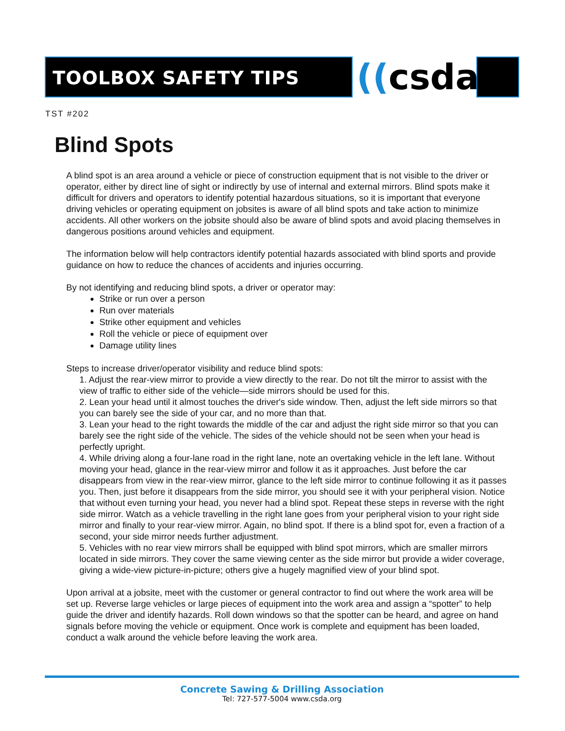TOOLBOX SAFETY TIPS ((csda
TST #202
Blind Spots
A blind spot is an area around a vehicle or piece of construction equipment that is not visible to the driver or operator, either by direct line of sight or indirectly by use of internal and external mirrors. Blind spots make it difficult for drivers and operators to identify potential hazardous situations, so it is important that everyone driving vehicles or operating equipment on jobsites is aware of all blind spots and take action to minimize accidents. All other workers on the jobsite should also be aware of blind spots and avoid placing themselves in dangerous positions around vehicles and equipment.
The information below will help contractors identify potential hazards associated with blind sports and provide guidance on how to reduce the chances of accidents and injuries occurring.
By not identifying and reducing blind spots, a driver or operator may:
Strike or run over a person
Run over materials
Strike other equipment and vehicles
Roll the vehicle or piece of equipment over
Damage utility lines
Steps to increase driver/operator visibility and reduce blind spots:
1. Adjust the rear-view mirror to provide a view directly to the rear. Do not tilt the mirror to assist with the view of traffic to either side of the vehicle—side mirrors should be used for this.
2. Lean your head until it almost touches the driver's side window. Then, adjust the left side mirrors so that you can barely see the side of your car, and no more than that.
3. Lean your head to the right towards the middle of the car and adjust the right side mirror so that you can barely see the right side of the vehicle. The sides of the vehicle should not be seen when your head is perfectly upright.
4. While driving along a four-lane road in the right lane, note an overtaking vehicle in the left lane. Without moving your head, glance in the rear-view mirror and follow it as it approaches. Just before the car disappears from view in the rear-view mirror, glance to the left side mirror to continue following it as it passes you. Then, just before it disappears from the side mirror, you should see it with your peripheral vision. Notice that without even turning your head, you never had a blind spot. Repeat these steps in reverse with the right side mirror. Watch as a vehicle travelling in the right lane goes from your peripheral vision to your right side mirror and finally to your rear-view mirror. Again, no blind spot. If there is a blind spot for, even a fraction of a second, your side mirror needs further adjustment.
5. Vehicles with no rear view mirrors shall be equipped with blind spot mirrors, which are smaller mirrors located in side mirrors. They cover the same viewing center as the side mirror but provide a wider coverage, giving a wide-view picture-in-picture; others give a hugely magnified view of your blind spot.
Upon arrival at a jobsite, meet with the customer or general contractor to find out where the work area will be set up. Reverse large vehicles or large pieces of equipment into the work area and assign a “spotter” to help guide the driver and identify hazards. Roll down windows so that the spotter can be heard, and agree on hand signals before moving the vehicle or equipment. Once work is complete and equipment has been loaded, conduct a walk around the vehicle before leaving the work area.
Concrete Sawing & Drilling Association
Tel: 727-577-5004 www.csda.org